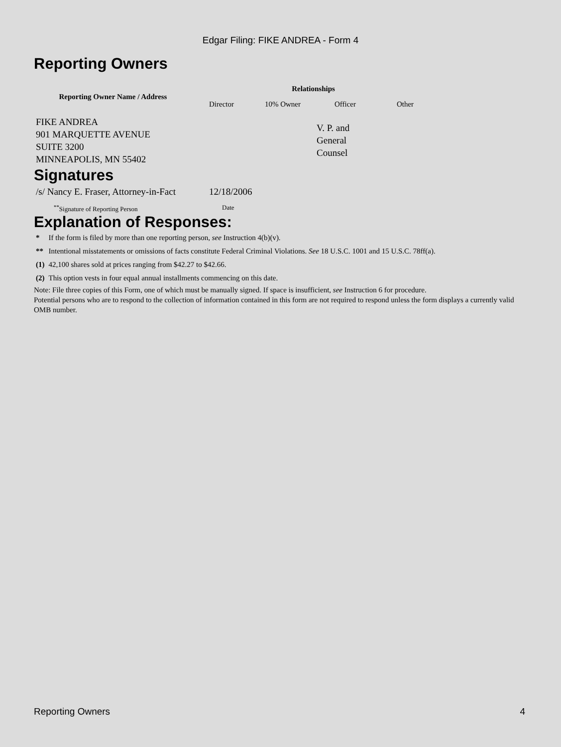Edgar Filing: FIKE ANDREA - Form 4
Reporting Owners
| Reporting Owner Name / Address | Relationships | | | |
| --- | --- | --- | --- | --- |
| | Director | 10% Owner | Officer | Other |
| FIKE ANDREA 901 MARQUETTE AVENUE SUITE 3200 MINNEAPOLIS, MN 55402 | | | V. P. and General Counsel | |
Signatures
| /s/ Nancy E. Fraser, Attorney-in-Fact | 12/18/2006 |
| <sup>**</sup> Signature of Reporting Person | Date |
Explanation of Responses:
| * | If the form is filed by more than one reporting person, see Instruction 4(b)(v). |
| ** | Intentional misstatements or omissions of facts constitute Federal Criminal Violations. See 18 U.S.C. 1001 and 15 U.S.C. 78ff(a). |
| (1) | 42,100 shares sold at prices ranging from $42.27 to $42.66. |
| (2) | This option vests in four equal annual installments commencing on this date. |
Note: File three copies of this Form, one of which must be manually signed. If space is insufficient, see Instruction 6 for procedure.
Potential persons who are to respond to the collection of information contained in this form are not required to respond unless the form displays a currently valid OMB number.
Reporting Owners 4